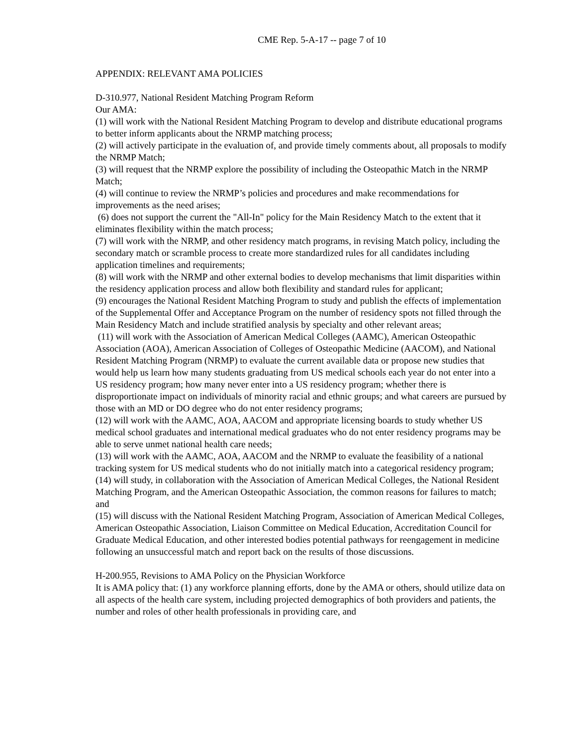CME Rep. 5-A-17 -- page 7 of 10
APPENDIX: RELEVANT AMA POLICIES
D-310.977, National Resident Matching Program Reform
Our AMA:
(1) will work with the National Resident Matching Program to develop and distribute educational programs to better inform applicants about the NRMP matching process;
(2) will actively participate in the evaluation of, and provide timely comments about, all proposals to modify the NRMP Match;
(3) will request that the NRMP explore the possibility of including the Osteopathic Match in the NRMP Match;
(4) will continue to review the NRMP’s policies and procedures and make recommendations for improvements as the need arises;
(6) does not support the current the "All-In" policy for the Main Residency Match to the extent that it eliminates flexibility within the match process;
(7) will work with the NRMP, and other residency match programs, in revising Match policy, including the secondary match or scramble process to create more standardized rules for all candidates including application timelines and requirements;
(8) will work with the NRMP and other external bodies to develop mechanisms that limit disparities within the residency application process and allow both flexibility and standard rules for applicant;
(9) encourages the National Resident Matching Program to study and publish the effects of implementation of the Supplemental Offer and Acceptance Program on the number of residency spots not filled through the Main Residency Match and include stratified analysis by specialty and other relevant areas;
(11) will work with the Association of American Medical Colleges (AAMC), American Osteopathic Association (AOA), American Association of Colleges of Osteopathic Medicine (AACOM), and National Resident Matching Program (NRMP) to evaluate the current available data or propose new studies that would help us learn how many students graduating from US medical schools each year do not enter into a US residency program; how many never enter into a US residency program; whether there is disproportionate impact on individuals of minority racial and ethnic groups; and what careers are pursued by those with an MD or DO degree who do not enter residency programs;
(12) will work with the AAMC, AOA, AACOM and appropriate licensing boards to study whether US medical school graduates and international medical graduates who do not enter residency programs may be able to serve unmet national health care needs;
(13) will work with the AAMC, AOA, AACOM and the NRMP to evaluate the feasibility of a national tracking system for US medical students who do not initially match into a categorical residency program;
(14) will study, in collaboration with the Association of American Medical Colleges, the National Resident Matching Program, and the American Osteopathic Association, the common reasons for failures to match; and
(15) will discuss with the National Resident Matching Program, Association of American Medical Colleges, American Osteopathic Association, Liaison Committee on Medical Education, Accreditation Council for Graduate Medical Education, and other interested bodies potential pathways for reengagement in medicine following an unsuccessful match and report back on the results of those discussions.
H-200.955, Revisions to AMA Policy on the Physician Workforce
It is AMA policy that: (1) any workforce planning efforts, done by the AMA or others, should utilize data on all aspects of the health care system, including projected demographics of both providers and patients, the number and roles of other health professionals in providing care, and